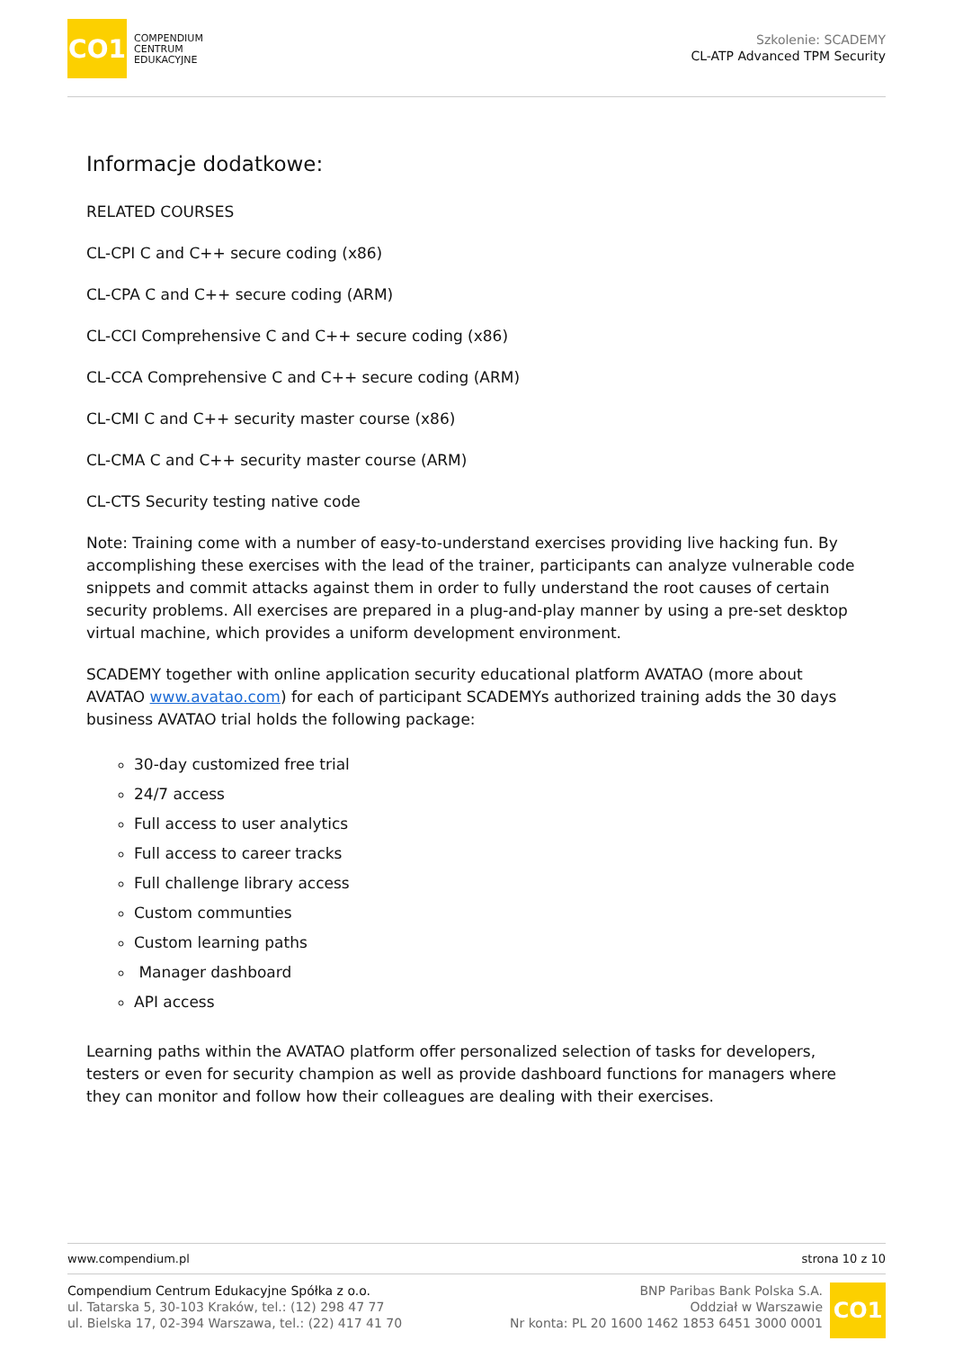CO1
COMPENDIUM
CENTRUM
EDUKACYJNE
Szkolenie: SCADEMY
CL-ATP Advanced TPM Security
Informacje dodatkowe:
RELATED COURSES
CL-CPI C and C++ secure coding (x86)
CL-CPA C and C++ secure coding (ARM)
CL-CCI Comprehensive C and C++ secure coding (x86)
CL-CCA Comprehensive C and C++ secure coding (ARM)
CL-CMI C and C++ security master course (x86)
CL-CMA C and C++ security master course (ARM)
CL-CTS Security testing native code
Note: Training come with a number of easy-to-understand exercises providing live hacking fun. By accomplishing these exercises with the lead of the trainer, participants can analyze vulnerable code snippets and commit attacks against them in order to fully understand the root causes of certain security problems. All exercises are prepared in a plug-and-play manner by using a pre-set desktop virtual machine, which provides a uniform development environment.
SCADEMY together with online application security educational platform AVATAO (more about AVATAO www.avatao.com) for each of participant SCADEMYs authorized training adds the 30 days business AVATAO trial holds the following package:
30-day customized free trial
24/7 access
Full access to user analytics
Full access to career tracks
Full challenge library access
Custom communties
Custom learning paths
Manager dashboard
API access
Learning paths within the AVATAO platform offer personalized selection of tasks for developers, testers or even for security champion as well as provide dashboard functions for managers where they can monitor and follow how their colleagues are dealing with their exercises.
www.compendium.pl strona 10 z 10
Compendium Centrum Edukacyjne Spółka z o.o.
ul. Tatarska 5, 30-103 Kraków, tel.: (12) 298 47 77
ul. Bielska 17, 02-394 Warszawa, tel.: (22) 417 41 70
BNP Paribas Bank Polska S.A.
Oddział w Warszawie
Nr konta: PL 20 1600 1462 1853 6451 3000 0001
CO1